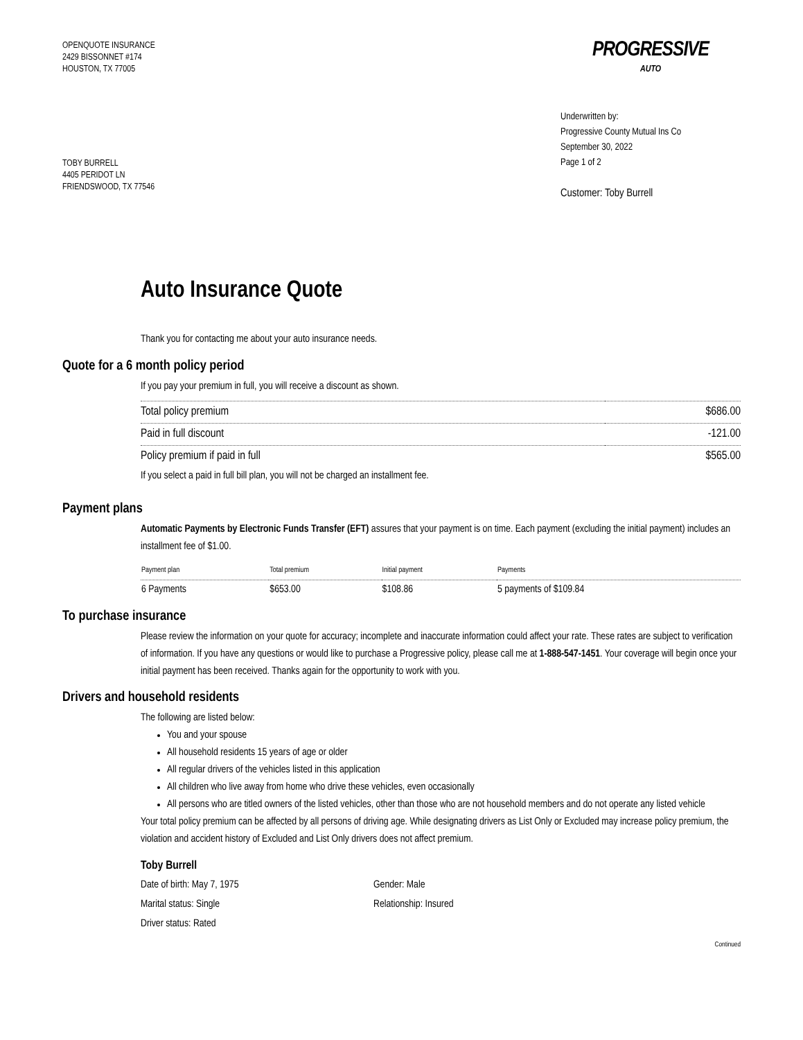OPENQUOTE INSURANCE
2429 BISSONNET #174
HOUSTON, TX 77005
TOBY BURRELL
4405 PERIDOT LN
FRIENDSWOOD, TX 77546
PROGRESSIVE
AUTO
Underwritten by:
Progressive County Mutual Ins Co
September 30, 2022
Page 1 of 2
Customer: Toby Burrell
Auto Insurance Quote
Thank you for contacting me about your auto insurance needs.
Quote for a 6 month policy period
If you pay your premium in full, you will receive a discount as shown.
| Total policy premium | $686.00 |
| Paid in full discount | -121.00 |
| Policy premium if paid in full | $565.00 |
If you select a paid in full bill plan, you will not be charged an installment fee.
Payment plans
Automatic Payments by Electronic Funds Transfer (EFT) assures that your payment is on time. Each payment (excluding the initial payment) includes an installment fee of $1.00.
| Payment plan | Total premium | Initial payment | Payments |
| --- | --- | --- | --- |
| 6 Payments | $653.00 | $108.86 | 5 payments of $109.84 |
To purchase insurance
Please review the information on your quote for accuracy; incomplete and inaccurate information could affect your rate. These rates are subject to verification of information. If you have any questions or would like to purchase a Progressive policy, please call me at 1-888-547-1451. Your coverage will begin once your initial payment has been received. Thanks again for the opportunity to work with you.
Drivers and household residents
The following are listed below:
You and your spouse
All household residents 15 years of age or older
All regular drivers of the vehicles listed in this application
All children who live away from home who drive these vehicles, even occasionally
All persons who are titled owners of the listed vehicles, other than those who are not household members and do not operate any listed vehicle
Your total policy premium can be affected by all persons of driving age. While designating drivers as List Only or Excluded may increase policy premium, the violation and accident history of Excluded and List Only drivers does not affect premium.
Toby Burrell
Date of birth: May 7, 1975
Gender: Male
Marital status: Single
Relationship: Insured
Driver status: Rated
Continued